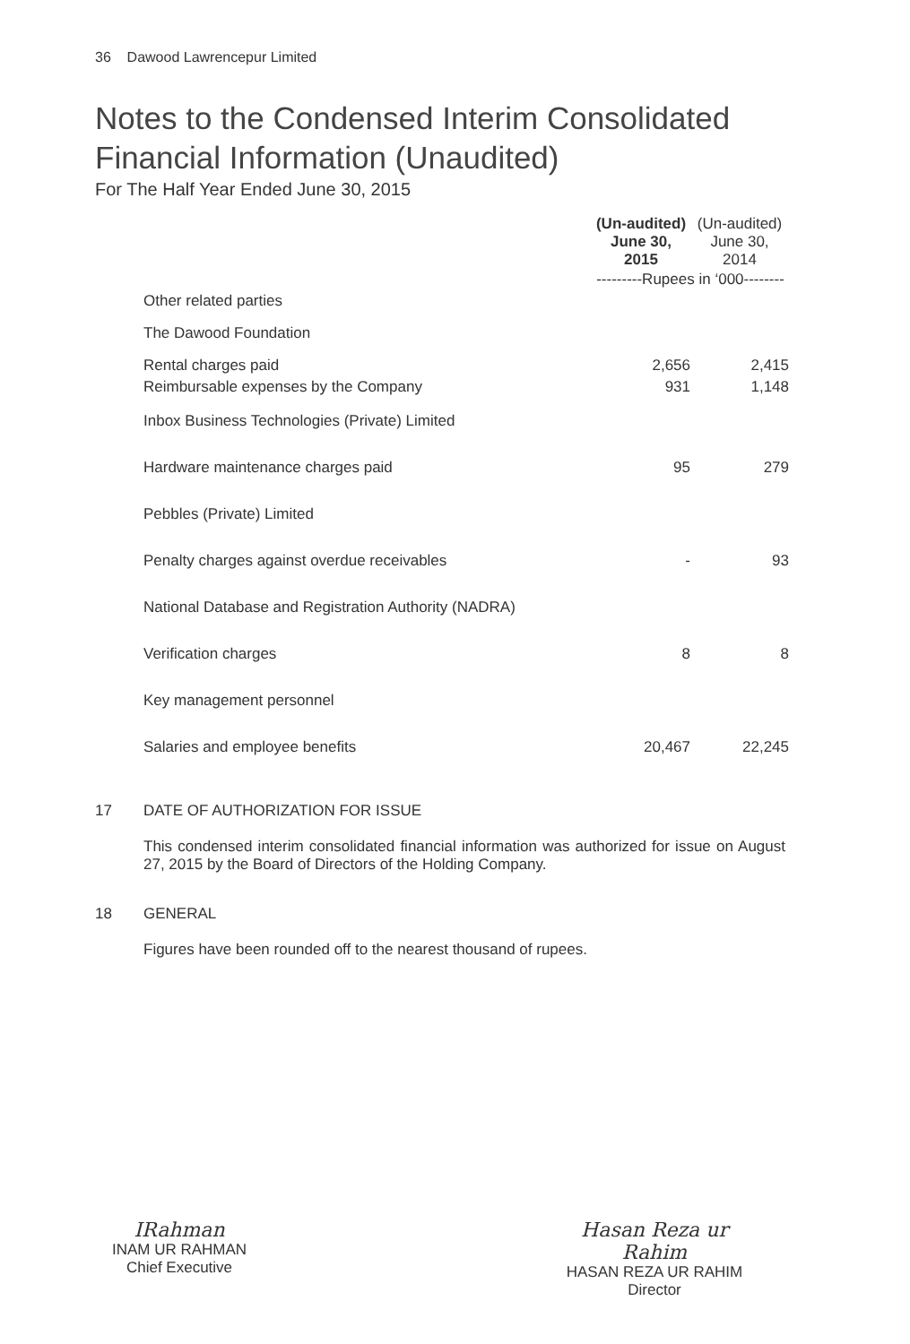36 Dawood Lawrencepur Limited
Notes to the Condensed Interim Consolidated
Financial Information (Unaudited)
For The Half Year Ended June 30, 2015
| | (Un-audited) June 30, 2015 | (Un-audited) June 30, 2014 |
| --- | --- | --- |
| | ---------Rupees in ‘000-------- | |
| Other related parties | | |
| The Dawood Foundation | | |
| Rental charges paid | 2,656 | 2,415 |
| Reimbursable expenses by the Company | 931 | 1,148 |
| Inbox Business Technologies (Private) Limited | | |
| Hardware maintenance charges paid | 95 | 279 |
| Pebbles (Private) Limited | | |
| Penalty charges against overdue receivables | - | 93 |
| National Database and Registration Authority (NADRA) | | |
| Verification charges | 8 | 8 |
| Key management personnel | | |
| Salaries and employee benefits | 20,467 | 22,245 |
17 DATE OF AUTHORIZATION FOR ISSUE
This condensed interim consolidated financial information was authorized for issue on August 27, 2015 by the Board of Directors of the Holding Company.
18 GENERAL
Figures have been rounded off to the nearest thousand of rupees.
IRahman
INAM UR RAHMAN
Chief Executive
Hasan Reza ur Rahim
HASAN REZA UR RAHIM
Director